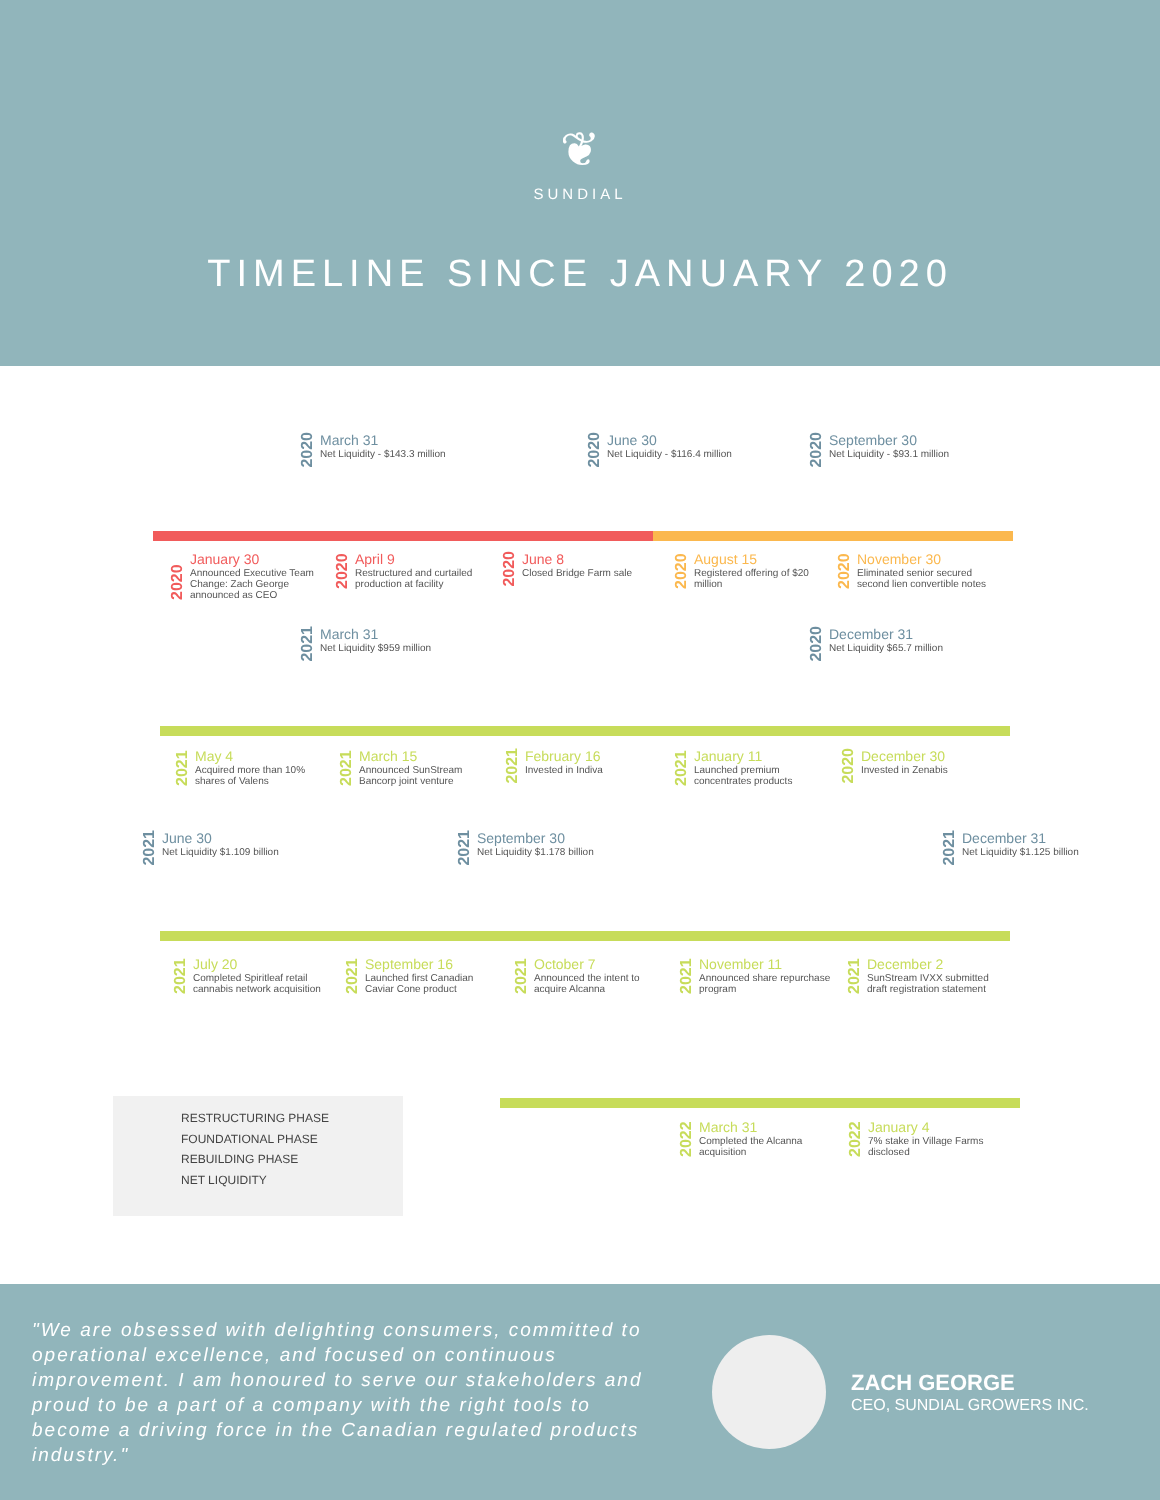❦
SUNDIAL
TIMELINE SINCE JANUARY 2020
2020
March 31
Net Liquidity - $143.3 million
2020
June 30
Net Liquidity - $116.4 million
2020
September 30
Net Liquidity - $93.1 million
2020
January 30
Announced Executive Team Change: Zach George announced as CEO
2020
April 9
Restructured and curtailed production at facility
2020
June 8
Closed Bridge Farm sale
2020
August 15
Registered offering of $20 million
2020
November 30
Eliminated senior secured second lien convertible notes
2021
March 31
Net Liquidity $959 million
2020
December 31
Net Liquidity $65.7 million
2021
May 4
Acquired more than 10% shares of Valens
2021
March 15
Announced SunStream Bancorp joint venture
2021
February 16
Invested in Indiva
2021
January 11
Launched premium concentrates products
2020
December 30
Invested in Zenabis
2021
June 30
Net Liquidity $1.109 billion
2021
September 30
Net Liquidity $1.178 billion
2021
December 31
Net Liquidity $1.125 billion
2021
July 20
Completed Spiritleaf retail cannabis network acquisition
2021
September 16
Launched first Canadian Caviar Cone product
2021
October 7
Announced the intent to acquire Alcanna
2021
November 11
Announced share repurchase program
2021
December 2
SunStream IVXX submitted draft registration statement
2022
March 31
Completed the Alcanna acquisition
2022
January 4
7% stake in Village Farms disclosed
RESTRUCTURING PHASE
FOUNDATIONAL PHASE
REBUILDING PHASE
NET LIQUIDITY
"We are obsessed with delighting consumers, committed to operational excellence, and focused on continuous improvement. I am honoured to serve our stakeholders and proud to be a part of a company with the right tools to become a driving force in the Canadian regulated products industry."
ZACH GEORGE
CEO, SUNDIAL GROWERS INC.